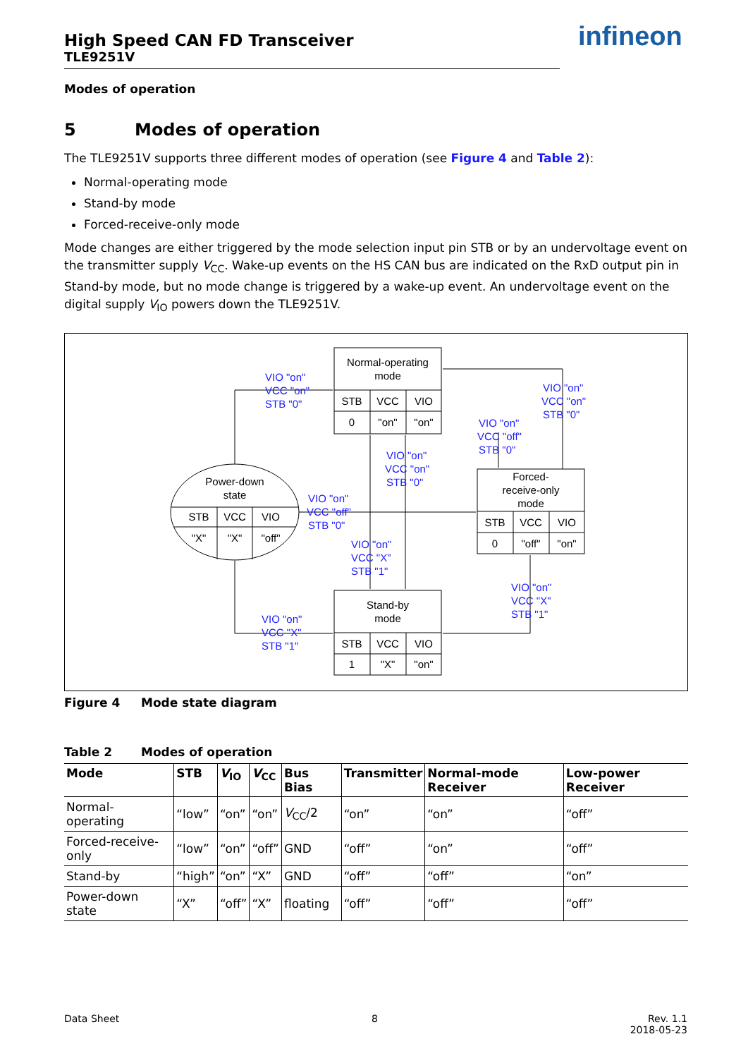High Speed CAN FD Transceiver
TLE9251V
infineon
Modes of operation
5 Modes of operation
The TLE9251V supports three different modes of operation (see Figure 4 and Table 2):
Normal-operating mode
Stand-by mode
Forced-receive-only mode
Mode changes are either triggered by the mode selection input pin STB or by an undervoltage event on the transmitter supply V<sub>CC</sub>. Wake-up events on the HS CAN bus are indicated on the RxD output pin in Stand-by mode, but no mode change is triggered by a wake-up event. An undervoltage event on the digital supply V<sub>IO</sub> powers down the TLE9251V.
Normal-operating
mode
STB
VCC
VIO
0
"on"
"on"
Stand-by
mode
STB
VCC
VIO
1
"X"
"on"
Forced-
receive-only
mode
STB
VCC
VIO
0
"off"
"on"
Power-down
state
STB
VCC
VIO
"X"
"X"
"off"
VIO "on"
VCC "on"
STB "0"
VIO "on"
VCC "on"
STB "0"
VIO "on"
VCC "off"
STB "0"
VIO "on"
VCC "on"
STB "0"
VIO "on"
VCC "off"
STB "0"
VIO "on"
VCC "X"
STB "1"
VIO "on"
VCC "X"
STB "1"
VIO "on"
VCC "X"
STB "1"
Figure 4 Mode state diagram
Table 2 Modes of operation
| Mode | STB | V<sub>IO</sub> | V<sub>CC</sub> | Bus Bias | Transmitter | Normal-mode Receiver | Low-power Receiver |
| --- | --- | --- | --- | --- | --- | --- | --- |
| Normal-operating | “low” | “on” | “on” | V<sub>CC</sub>/2 | “on” | “on” | “off” |
| Forced-receive-only | “low” | “on” | “off” | GND | “off” | “on” | “off” |
| Stand-by | “high” | “on” | “X” | GND | “off” | “off” | “on” |
| Power-down state | “X” | “off” | “X” | floating | “off” | “off” | “off” |
Data Sheet 8 Rev. 1.1
2018-05-23